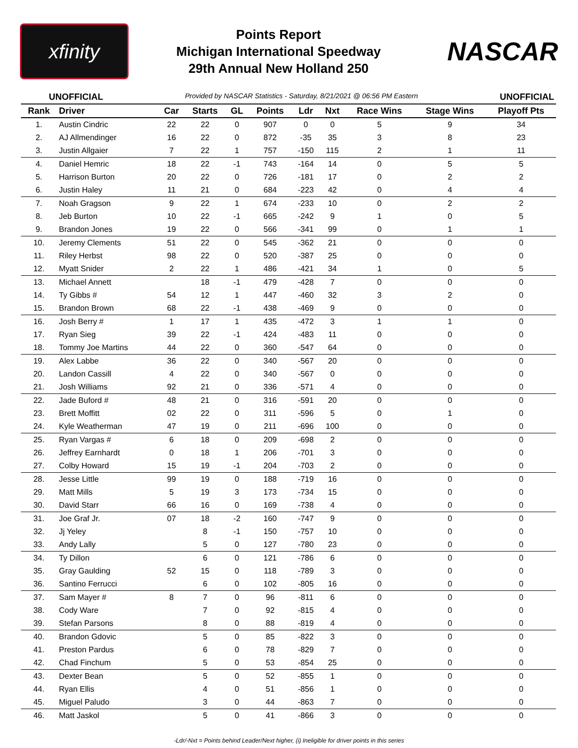xfinity
Points Report
Michigan International Speedway
29th Annual New Holland 250
NASCAR
UNOFFICIAL Provided by NASCAR Statistics - Saturday, 8/21/2021 @ 06:56 PM Eastern UNOFFICIAL
| Rank | Driver | Car | Starts | GL | Points | Ldr | Nxt | Race Wins | Stage Wins | Playoff Pts |
| --- | --- | --- | --- | --- | --- | --- | --- | --- | --- | --- |
| 1. | Austin Cindric | 22 | 22 | 0 | 907 | 0 | 0 | 5 | 9 | 34 |
| 2. | AJ Allmendinger | 16 | 22 | 0 | 872 | -35 | 35 | 3 | 8 | 23 |
| 3. | Justin Allgaier | 7 | 22 | 1 | 757 | -150 | 115 | 2 | 1 | 11 |
| 4. | Daniel Hemric | 18 | 22 | -1 | 743 | -164 | 14 | 0 | 5 | 5 |
| 5. | Harrison Burton | 20 | 22 | 0 | 726 | -181 | 17 | 0 | 2 | 2 |
| 6. | Justin Haley | 11 | 21 | 0 | 684 | -223 | 42 | 0 | 4 | 4 |
| 7. | Noah Gragson | 9 | 22 | 1 | 674 | -233 | 10 | 0 | 2 | 2 |
| 8. | Jeb Burton | 10 | 22 | -1 | 665 | -242 | 9 | 1 | 0 | 5 |
| 9. | Brandon Jones | 19 | 22 | 0 | 566 | -341 | 99 | 0 | 1 | 1 |
| 10. | Jeremy Clements | 51 | 22 | 0 | 545 | -362 | 21 | 0 | 0 | 0 |
| 11. | Riley Herbst | 98 | 22 | 0 | 520 | -387 | 25 | 0 | 0 | 0 |
| 12. | Myatt Snider | 2 | 22 | 1 | 486 | -421 | 34 | 1 | 0 | 5 |
| 13. | Michael Annett | | 18 | -1 | 479 | -428 | 7 | 0 | 0 | 0 |
| 14. | Ty Gibbs # | 54 | 12 | 1 | 447 | -460 | 32 | 3 | 2 | 0 |
| 15. | Brandon Brown | 68 | 22 | -1 | 438 | -469 | 9 | 0 | 0 | 0 |
| 16. | Josh Berry # | 1 | 17 | 1 | 435 | -472 | 3 | 1 | 1 | 0 |
| 17. | Ryan Sieg | 39 | 22 | -1 | 424 | -483 | 11 | 0 | 0 | 0 |
| 18. | Tommy Joe Martins | 44 | 22 | 0 | 360 | -547 | 64 | 0 | 0 | 0 |
| 19. | Alex Labbe | 36 | 22 | 0 | 340 | -567 | 20 | 0 | 0 | 0 |
| 20. | Landon Cassill | 4 | 22 | 0 | 340 | -567 | 0 | 0 | 0 | 0 |
| 21. | Josh Williams | 92 | 21 | 0 | 336 | -571 | 4 | 0 | 0 | 0 |
| 22. | Jade Buford # | 48 | 21 | 0 | 316 | -591 | 20 | 0 | 0 | 0 |
| 23. | Brett Moffitt | 02 | 22 | 0 | 311 | -596 | 5 | 0 | 1 | 0 |
| 24. | Kyle Weatherman | 47 | 19 | 0 | 211 | -696 | 100 | 0 | 0 | 0 |
| 25. | Ryan Vargas # | 6 | 18 | 0 | 209 | -698 | 2 | 0 | 0 | 0 |
| 26. | Jeffrey Earnhardt | 0 | 18 | 1 | 206 | -701 | 3 | 0 | 0 | 0 |
| 27. | Colby Howard | 15 | 19 | -1 | 204 | -703 | 2 | 0 | 0 | 0 |
| 28. | Jesse Little | 99 | 19 | 0 | 188 | -719 | 16 | 0 | 0 | 0 |
| 29. | Matt Mills | 5 | 19 | 3 | 173 | -734 | 15 | 0 | 0 | 0 |
| 30. | David Starr | 66 | 16 | 0 | 169 | -738 | 4 | 0 | 0 | 0 |
| 31. | Joe Graf Jr. | 07 | 18 | -2 | 160 | -747 | 9 | 0 | 0 | 0 |
| 32. | Jj Yeley | | 8 | -1 | 150 | -757 | 10 | 0 | 0 | 0 |
| 33. | Andy Lally | | 5 | 0 | 127 | -780 | 23 | 0 | 0 | 0 |
| 34. | Ty Dillon | | 6 | 0 | 121 | -786 | 6 | 0 | 0 | 0 |
| 35. | Gray Gaulding | 52 | 15 | 0 | 118 | -789 | 3 | 0 | 0 | 0 |
| 36. | Santino Ferrucci | | 6 | 0 | 102 | -805 | 16 | 0 | 0 | 0 |
| 37. | Sam Mayer # | 8 | 7 | 0 | 96 | -811 | 6 | 0 | 0 | 0 |
| 38. | Cody Ware | | 7 | 0 | 92 | -815 | 4 | 0 | 0 | 0 |
| 39. | Stefan Parsons | | 8 | 0 | 88 | -819 | 4 | 0 | 0 | 0 |
| 40. | Brandon Gdovic | | 5 | 0 | 85 | -822 | 3 | 0 | 0 | 0 |
| 41. | Preston Pardus | | 6 | 0 | 78 | -829 | 7 | 0 | 0 | 0 |
| 42. | Chad Finchum | | 5 | 0 | 53 | -854 | 25 | 0 | 0 | 0 |
| 43. | Dexter Bean | | 5 | 0 | 52 | -855 | 1 | 0 | 0 | 0 |
| 44. | Ryan Ellis | | 4 | 0 | 51 | -856 | 1 | 0 | 0 | 0 |
| 45. | Miguel Paludo | | 3 | 0 | 44 | -863 | 7 | 0 | 0 | 0 |
| 46. | Matt Jaskol | | 5 | 0 | 41 | -866 | 3 | 0 | 0 | 0 |
-Ldr/-Nxt = Points behind Leader/Next higher, (i) Ineligible for driver points in this series